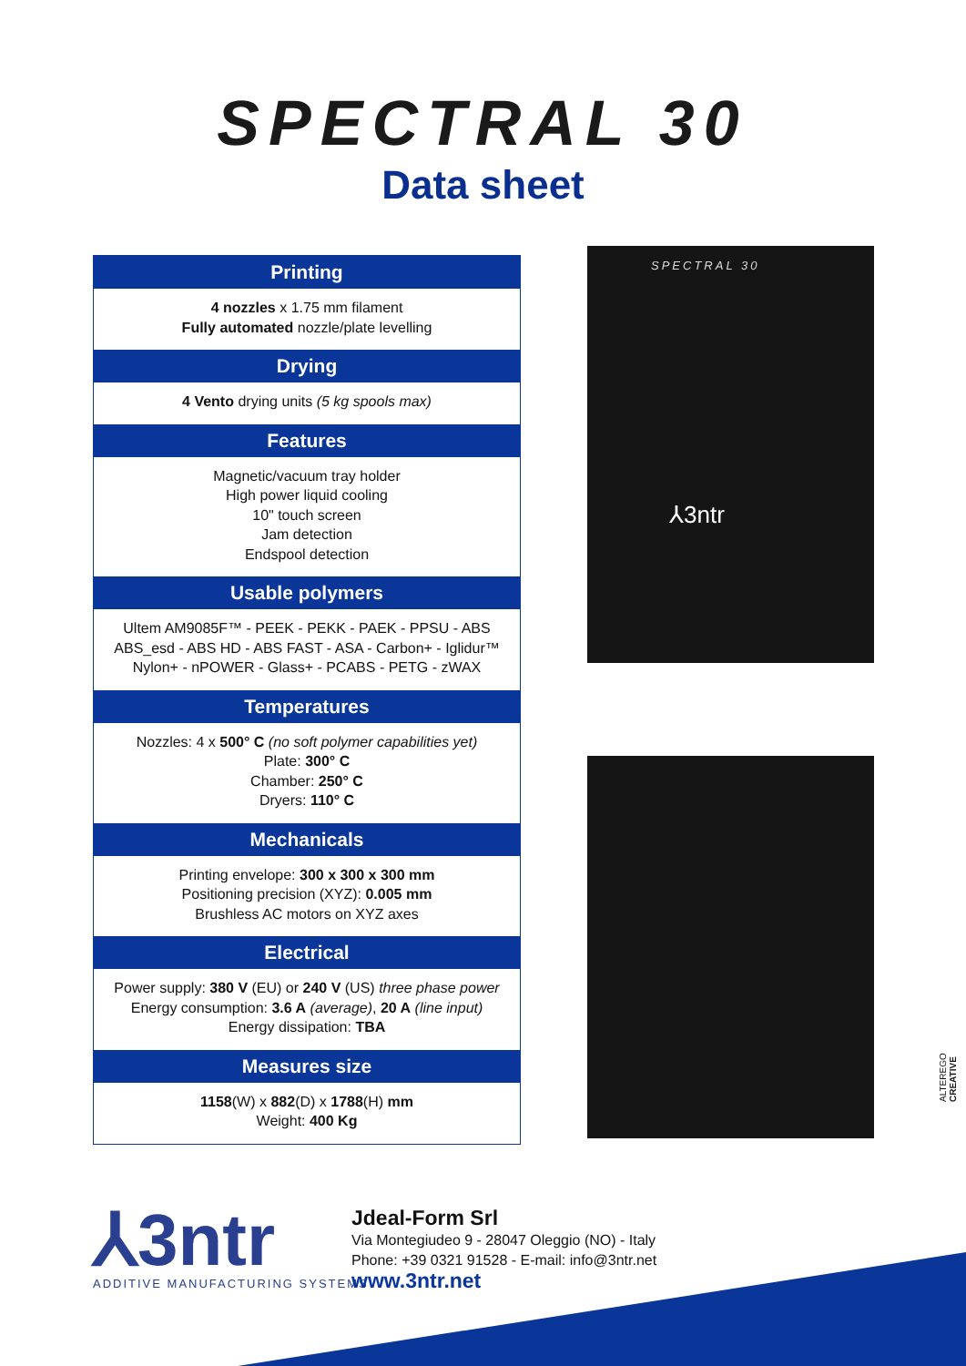SPECTRAL 30
Data sheet
Printing
4 nozzles x 1.75 mm filament
Fully automated nozzle/plate levelling
Drying
4 Vento drying units (5 kg spools max)
Features
Magnetic/vacuum tray holder
High power liquid cooling
10" touch screen
Jam detection
Endspool detection
Usable polymers
Ultem AM9085F™ - PEEK - PEKK - PAEK - PPSU - ABS
ABS_esd - ABS HD - ABS FAST - ASA - Carbon+ - Iglidur™
Nylon+ - nPOWER - Glass+ - PCABS - PETG - zWAX
Temperatures
Nozzles: 4 x 500° C (no soft polymer capabilities yet)
Plate: 300° C
Chamber: 250° C
Dryers: 110° C
Mechanicals
Printing envelope: 300 x 300 x 300 mm
Positioning precision (XYZ): 0.005 mm
Brushless AC motors on XYZ axes
Electrical
Power supply: 380 V (EU) or 240 V (US) three phase power
Energy consumption: 3.6 A (average), 20 A (line input)
Energy dissipation: TBA
Measures size
1158(W) x 882(D) x 1788(H) mm
Weight: 400 Kg
⅄3ntr
SPECTRAL 30
ALTEREGO CREATIVE
⅄3ntr
ADDITIVE MANUFACTURING SYSTEMS
Jdeal-Form Srl
Via Montegiudeo 9 - 28047 Oleggio (NO) - Italy
Phone: +39 0321 91528 - E-mail: info@3ntr.net
www.3ntr.net